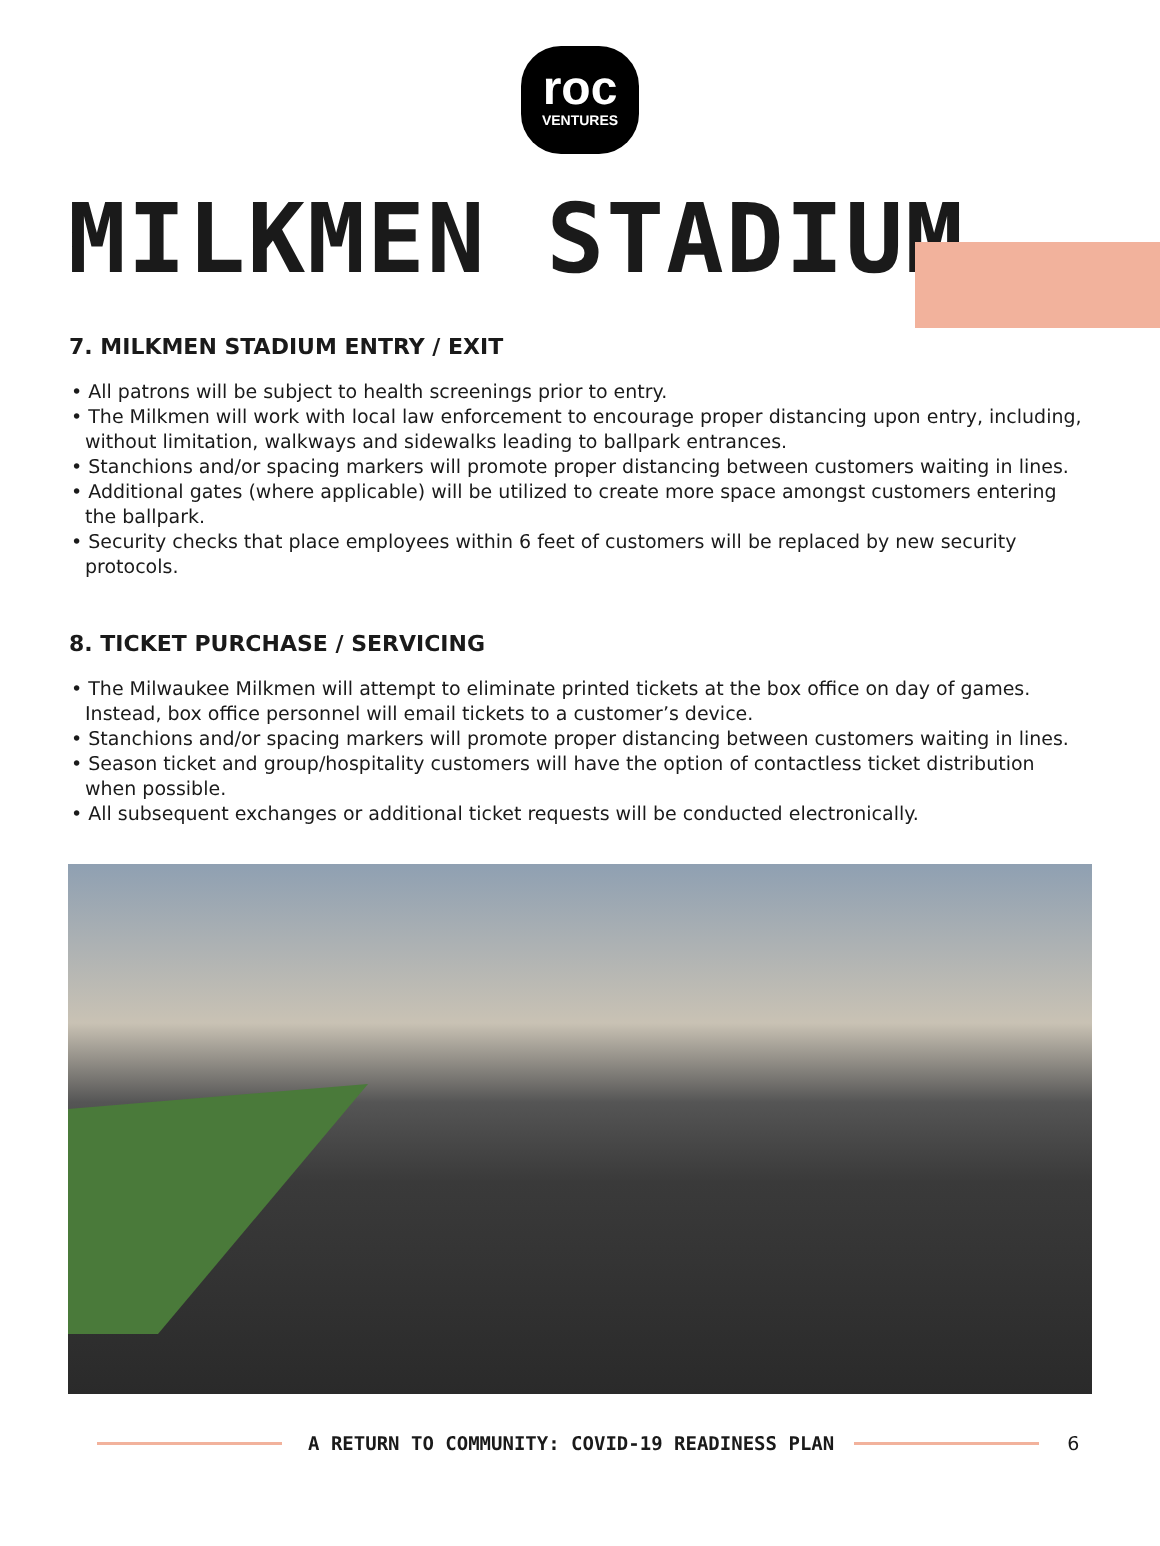roc
VENTURES
MILKMEN STADIUM
7. MILKMEN STADIUM ENTRY / EXIT
• All patrons will be subject to health screenings prior to entry.
• The Milkmen will work with local law enforcement to encourage proper distancing upon entry, including, without limitation, walkways and sidewalks leading to ballpark entrances.
• Stanchions and/or spacing markers will promote proper distancing between customers waiting in lines.
• Additional gates (where applicable) will be utilized to create more space amongst customers entering the ballpark.
• Security checks that place employees within 6 feet of customers will be replaced by new security protocols.
8. TICKET PURCHASE / SERVICING
• The Milwaukee Milkmen will attempt to eliminate printed tickets at the box office on day of games. Instead, box office personnel will email tickets to a customer’s device.
• Stanchions and/or spacing markers will promote proper distancing between customers waiting in lines.
• Season ticket and group/hospitality customers will have the option of contactless ticket distribution when possible.
• All subsequent exchanges or additional ticket requests will be conducted electronically.
A RETURN TO COMMUNITY: COVID-19 READINESS PLAN
6